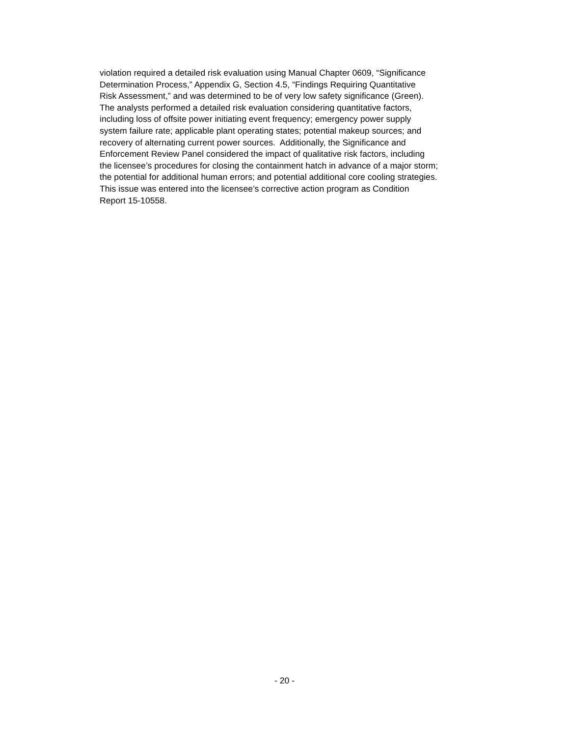violation required a detailed risk evaluation using Manual Chapter 0609, “Significance
Determination Process,” Appendix G, Section 4.5, “Findings Requiring Quantitative
Risk Assessment,” and was determined to be of very low safety significance (Green).
The analysts performed a detailed risk evaluation considering quantitative factors,
including loss of offsite power initiating event frequency; emergency power supply
system failure rate; applicable plant operating states; potential makeup sources; and
recovery of alternating current power sources. Additionally, the Significance and
Enforcement Review Panel considered the impact of qualitative risk factors, including
the licensee’s procedures for closing the containment hatch in advance of a major storm;
the potential for additional human errors; and potential additional core cooling strategies.
This issue was entered into the licensee’s corrective action program as Condition
Report 15-10558.
- 20 -